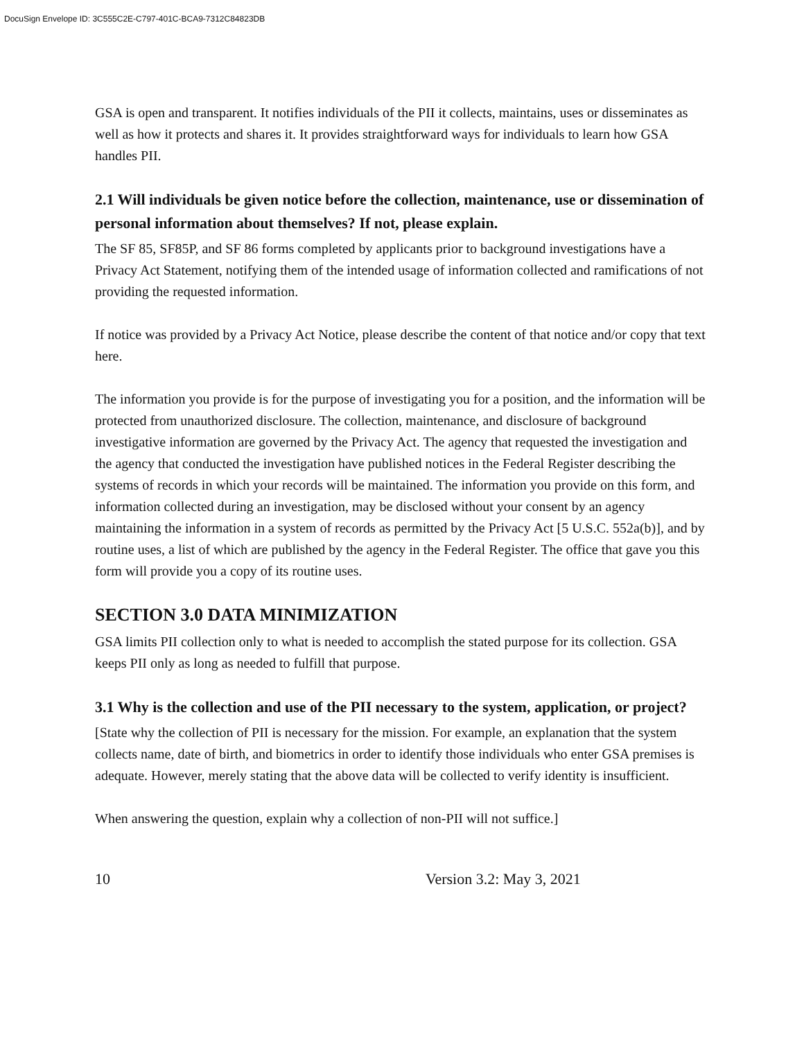DocuSign Envelope ID: 3C555C2E-C797-401C-BCA9-7312C84823DB
GSA is open and transparent. It notifies individuals of the PII it collects, maintains, uses or disseminates as well as how it protects and shares it. It provides straightforward ways for individuals to learn how GSA handles PII.
2.1 Will individuals be given notice before the collection, maintenance, use or dissemination of personal information about themselves? If not, please explain.
The SF 85, SF85P, and SF 86 forms completed by applicants prior to background investigations have a Privacy Act Statement, notifying them of the intended usage of information collected and ramifications of not providing the requested information.
If notice was provided by a Privacy Act Notice, please describe the content of that notice and/or copy that text here.
The information you provide is for the purpose of investigating you for a position, and the information will be protected from unauthorized disclosure. The collection, maintenance, and disclosure of background investigative information are governed by the Privacy Act. The agency that requested the investigation and the agency that conducted the investigation have published notices in the Federal Register describing the systems of records in which your records will be maintained. The information you provide on this form, and information collected during an investigation, may be disclosed without your consent by an agency maintaining the information in a system of records as permitted by the Privacy Act [5 U.S.C. 552a(b)], and by routine uses, a list of which are published by the agency in the Federal Register. The office that gave you this form will provide you a copy of its routine uses.
SECTION 3.0 DATA MINIMIZATION
GSA limits PII collection only to what is needed to accomplish the stated purpose for its collection. GSA keeps PII only as long as needed to fulfill that purpose.
3.1 Why is the collection and use of the PII necessary to the system, application, or project?
[State why the collection of PII is necessary for the mission. For example, an explanation that the system collects name, date of birth, and biometrics in order to identify those individuals who enter GSA premises is adequate. However, merely stating that the above data will be collected to verify identity is insufficient.
When answering the question, explain why a collection of non-PII will not suffice.]
10 Version 3.2: May 3, 2021